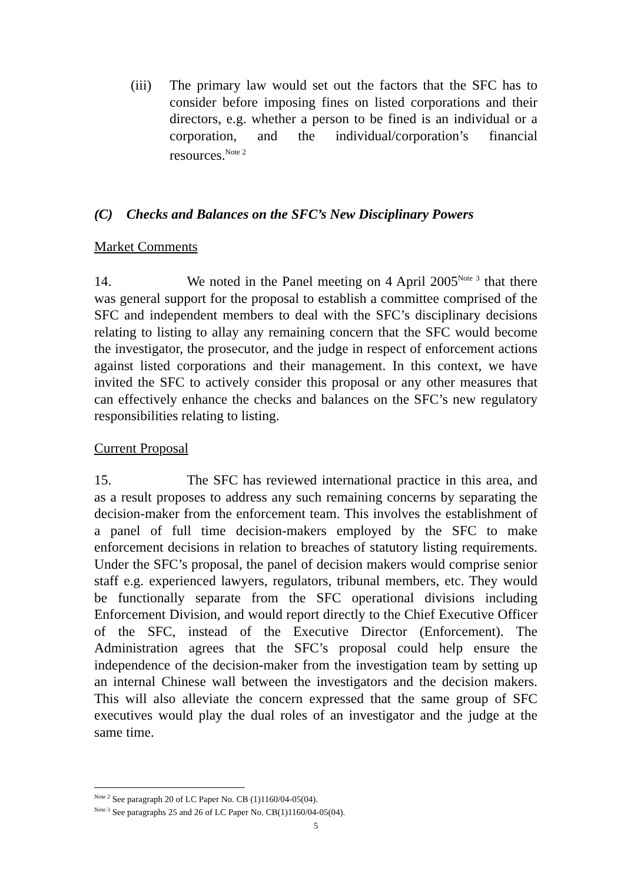(iii)
The primary law would set out the factors that the SFC has to consider before imposing fines on listed corporations and their directors, e.g. whether a person to be fined is an individual or a corporation, and the individual/corporation’s financial resources.<sup>Note 2</sup>
(C) Checks and Balances on the SFC’s New Disciplinary Powers
Market Comments
14. We noted in the Panel meeting on 4 April 2005<sup>Note 3</sup> that there was general support for the proposal to establish a committee comprised of the SFC and independent members to deal with the SFC’s disciplinary decisions relating to listing to allay any remaining concern that the SFC would become the investigator, the prosecutor, and the judge in respect of enforcement actions against listed corporations and their management. In this context, we have invited the SFC to actively consider this proposal or any other measures that can effectively enhance the checks and balances on the SFC’s new regulatory responsibilities relating to listing.
Current Proposal
15. The SFC has reviewed international practice in this area, and as a result proposes to address any such remaining concerns by separating the decision-maker from the enforcement team. This involves the establishment of a panel of full time decision-makers employed by the SFC to make enforcement decisions in relation to breaches of statutory listing requirements. Under the SFC’s proposal, the panel of decision makers would comprise senior staff e.g. experienced lawyers, regulators, tribunal members, etc. They would be functionally separate from the SFC operational divisions including Enforcement Division, and would report directly to the Chief Executive Officer of the SFC, instead of the Executive Director (Enforcement). The Administration agrees that the SFC’s proposal could help ensure the independence of the decision-maker from the investigation team by setting up an internal Chinese wall between the investigators and the decision makers. This will also alleviate the concern expressed that the same group of SFC executives would play the dual roles of an investigator and the judge at the same time.
<sup>Note 2</sup> See paragraph 20 of LC Paper No. CB (1)1160/04-05(04).
<sup>Note 3</sup> See paragraphs 25 and 26 of LC Paper No. CB(1)1160/04-05(04).
5